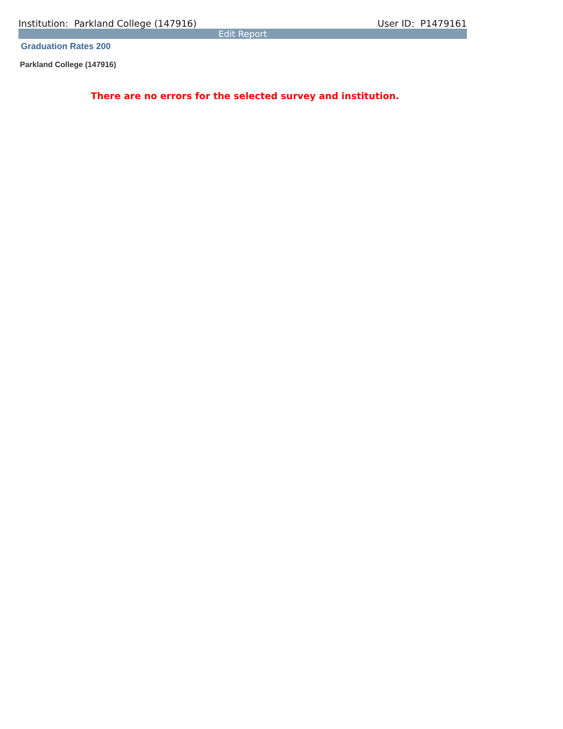Institution: Parkland College (147916) User ID: P1479161
Edit Report
Graduation Rates 200
Parkland College (147916)
There are no errors for the selected survey and institution.